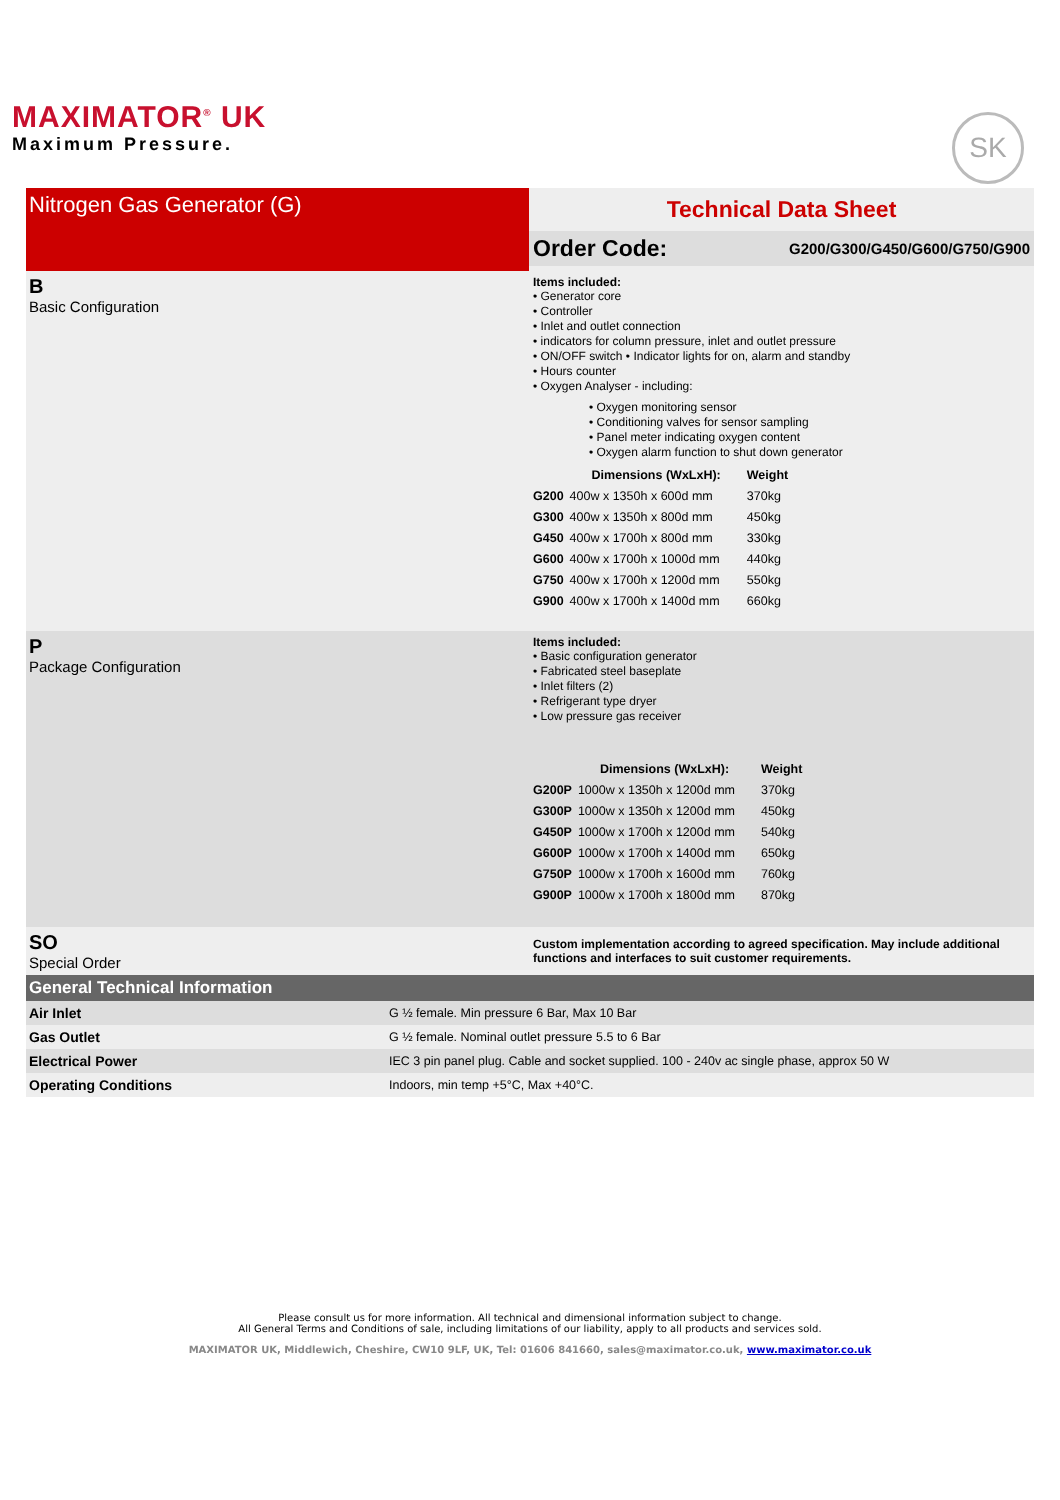MAXIMATOR<sup>®</sup> UK
Maximum Pressure.
SK
Nitrogen Gas Generator (G)
Technical Data Sheet
Order Code: G200/G300/G450/G600/G750/G900
B
Basic Configuration
Items included:
• Generator core
• Controller
• Inlet and outlet connection
• indicators for column pressure, inlet and outlet pressure
• ON/OFF switch • Indicator lights for on, alarm and standby
• Hours counter
• Oxygen Analyser - including:
• Oxygen monitoring sensor
• Conditioning valves for sensor sampling
• Panel meter indicating oxygen content
• Oxygen alarm function to shut down generator
| | Dimensions (WxLxH): | Weight |
| --- | --- | --- |
| G200 | 400w x 1350h x 600d mm | 370kg |
| G300 | 400w x 1350h x 800d mm | 450kg |
| G450 | 400w x 1700h x 800d mm | 330kg |
| G600 | 400w x 1700h x 1000d mm | 440kg |
| G750 | 400w x 1700h x 1200d mm | 550kg |
| G900 | 400w x 1700h x 1400d mm | 660kg |
P
Package Configuration
Items included:
• Basic configuration generator
• Fabricated steel baseplate
• Inlet filters (2)
• Refrigerant type dryer
• Low pressure gas receiver
| | Dimensions (WxLxH): | Weight |
| --- | --- | --- |
| G200P | 1000w x 1350h x 1200d mm | 370kg |
| G300P | 1000w x 1350h x 1200d mm | 450kg |
| G450P | 1000w x 1700h x 1200d mm | 540kg |
| G600P | 1000w x 1700h x 1400d mm | 650kg |
| G750P | 1000w x 1700h x 1600d mm | 760kg |
| G900P | 1000w x 1700h x 1800d mm | 870kg |
SO
Special Order
Custom implementation according to agreed specification. May include additional functions and interfaces to suit customer requirements.
General Technical Information
| Air Inlet | G ½ female. Min pressure 6 Bar, Max 10 Bar |
| Gas Outlet | G ½ female. Nominal outlet pressure 5.5 to 6 Bar |
| Electrical Power | IEC 3 pin panel plug. Cable and socket supplied. 100 - 240v ac single phase, approx 50 W |
| Operating Conditions | Indoors, min temp +5°C, Max +40°C. |
Please consult us for more information. All technical and dimensional information subject to change.
All General Terms and Conditions of sale, including limitations of our liability, apply to all products and services sold.
MAXIMATOR UK, Middlewich, Cheshire, CW10 9LF, UK, Tel: 01606 841660, sales@maximator.co.uk, www.maximator.co.uk